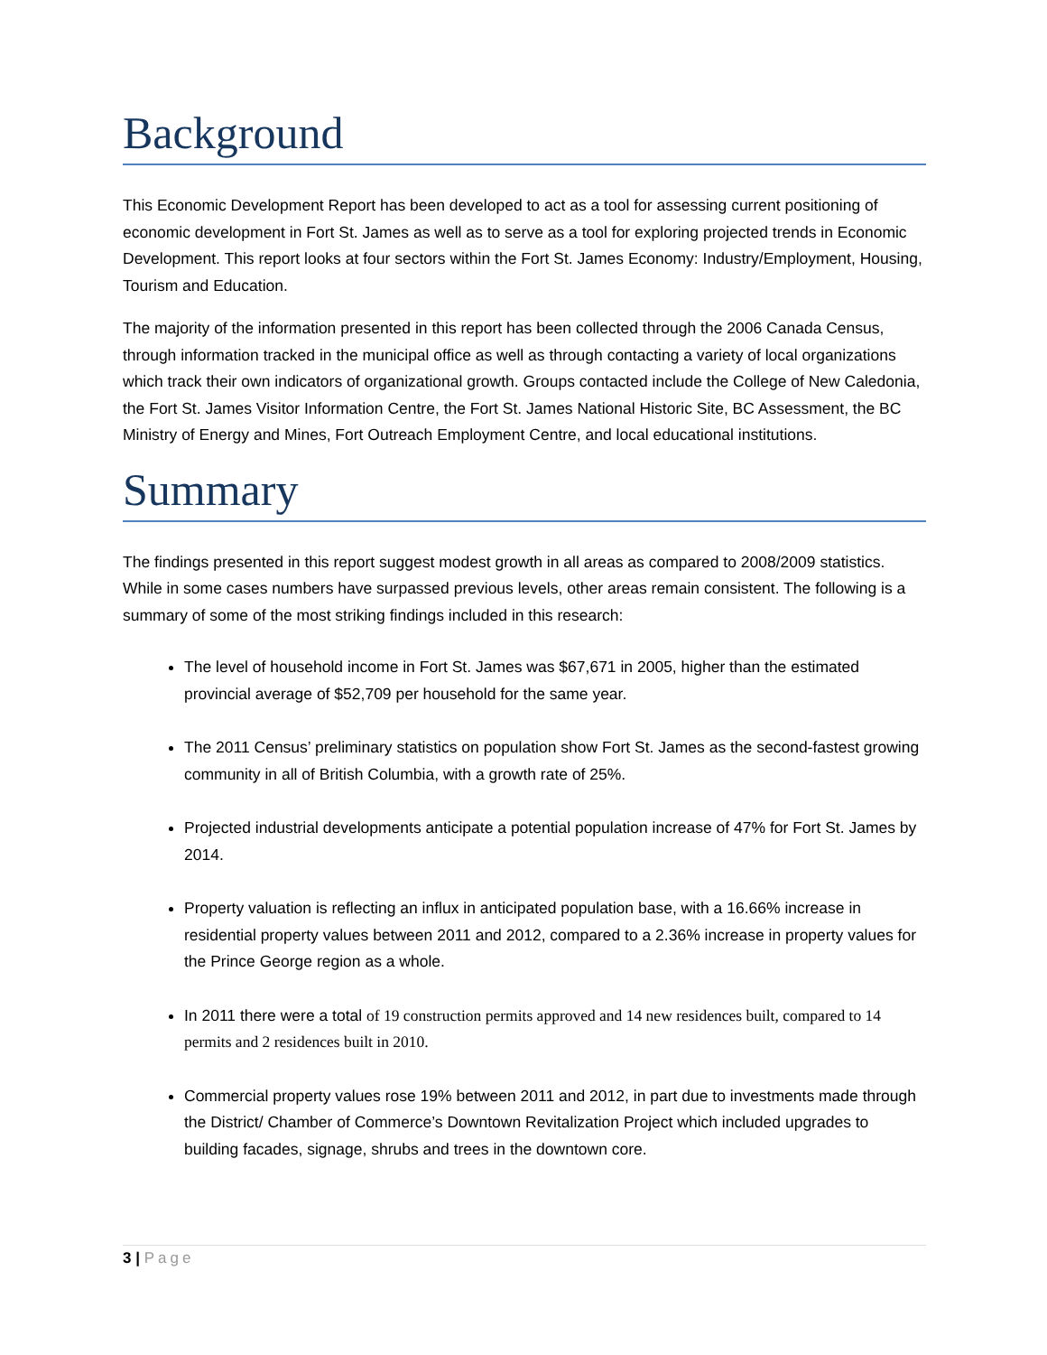Background
This Economic Development Report has been developed to act as a tool for assessing current positioning of economic development in Fort St. James as well as to serve as a tool for exploring projected trends in Economic Development. This report looks at four sectors within the Fort St. James Economy: Industry/Employment, Housing, Tourism and Education.
The majority of the information presented in this report has been collected through the 2006 Canada Census, through information tracked in the municipal office as well as through contacting a variety of local organizations which track their own indicators of organizational growth. Groups contacted include the College of New Caledonia, the Fort St. James Visitor Information Centre, the Fort St. James National Historic Site, BC Assessment, the BC Ministry of Energy and Mines, Fort Outreach Employment Centre, and local educational institutions.
Summary
The findings presented in this report suggest modest growth in all areas as compared to 2008/2009 statistics. While in some cases numbers have surpassed previous levels, other areas remain consistent. The following is a summary of some of the most striking findings included in this research:
The level of household income in Fort St. James was $67,671 in 2005, higher than the estimated provincial average of $52,709 per household for the same year.
The 2011 Census’ preliminary statistics on population show Fort St. James as the second-fastest growing community in all of British Columbia, with a growth rate of 25%.
Projected industrial developments anticipate a potential population increase of 47% for Fort St. James by 2014.
Property valuation is reflecting an influx in anticipated population base, with a 16.66% increase in residential property values between 2011 and 2012, compared to a 2.36% increase in property values for the Prince George region as a whole.
In 2011 there were a total of 19 construction permits approved and 14 new residences built, compared to 14 permits and 2 residences built in 2010.
Commercial property values rose 19% between 2011 and 2012, in part due to investments made through the District/ Chamber of Commerce’s Downtown Revitalization Project which included upgrades to building facades, signage, shrubs and trees in the downtown core.
3 | Page